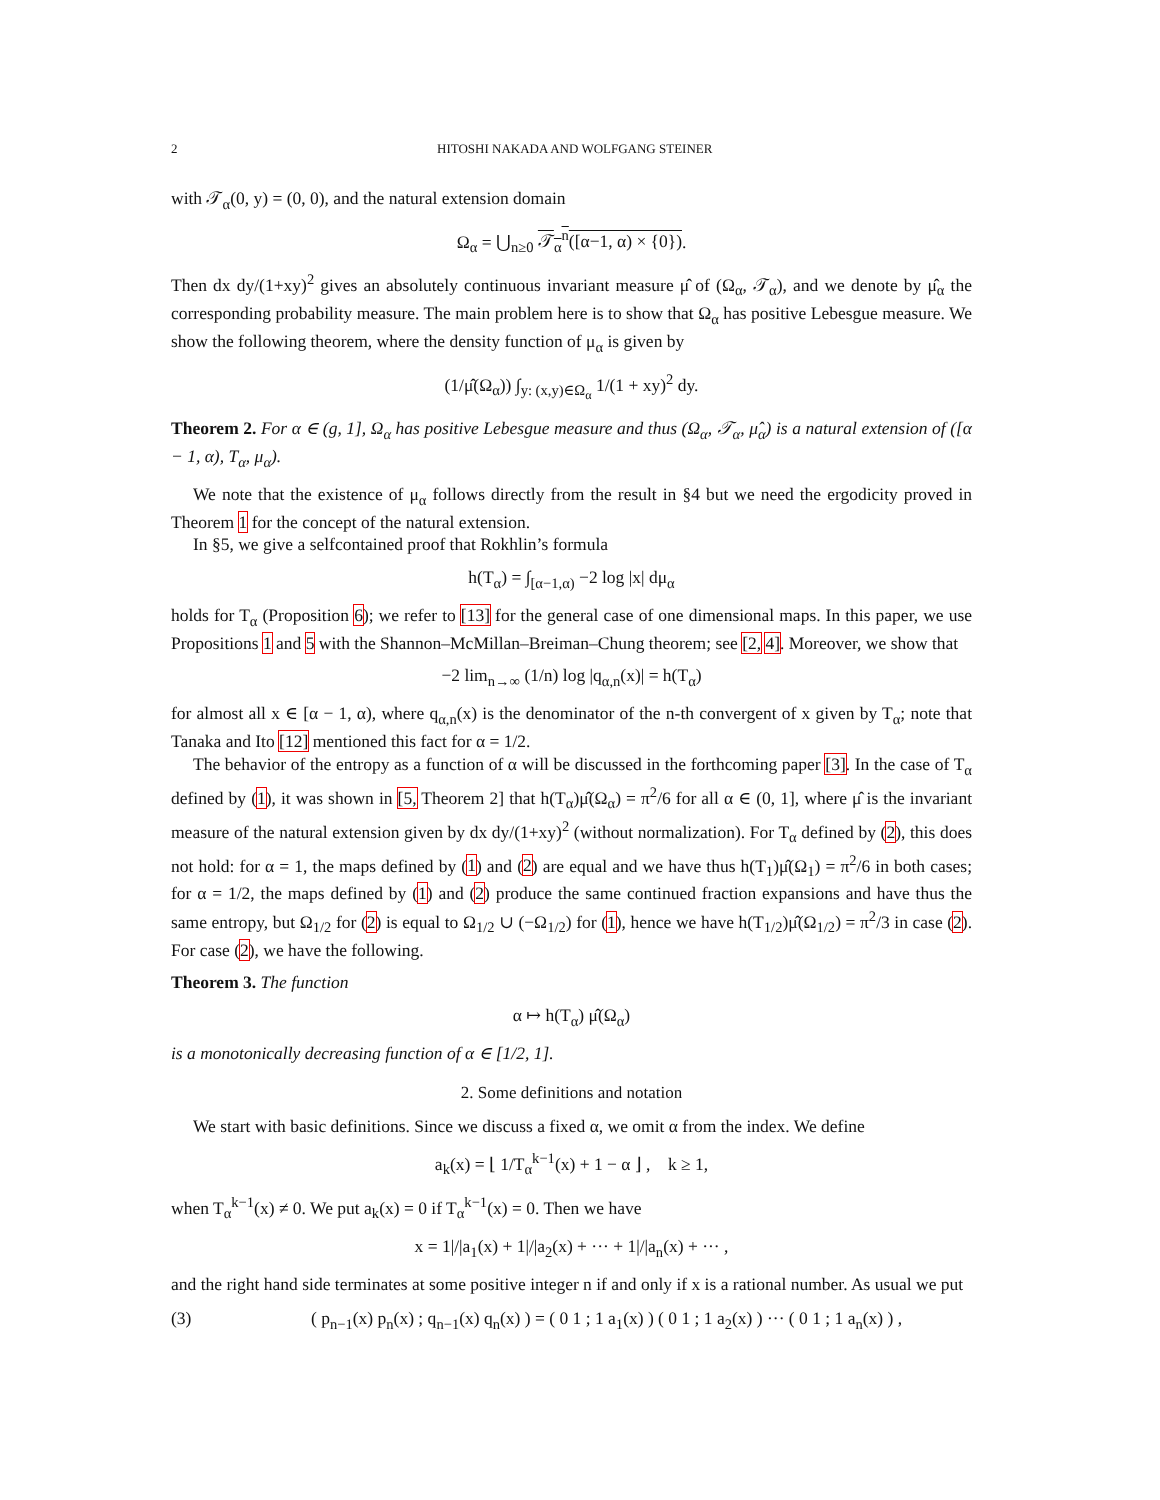2 HITOSHI NAKADA AND WOLFGANG STEINER
with 𝒯<sub>α</sub>(0, y) = (0, 0), and the natural extension domain
Ω<sub>α</sub> = ⋃<sub>n≥0</sub> 𝒯<sub>α</sub><sup>n</sup>([α−1, α) × {0}).
Then dx dy/(1+xy)<sup>2</sup> gives an absolutely continuous invariant measure μ̂ of (Ω<sub>α</sub>, 𝒯<sub>α</sub>), and we denote by μ̂<sub>α</sub> the corresponding probability measure. The main problem here is to show that Ω<sub>α</sub> has positive Lebesgue measure. We show the following theorem, where the density function of μ<sub>α</sub> is given by
(1/μ̂(Ω<sub>α</sub>)) ∫<sub>y: (x,y)∈Ω<sub>α</sub></sub> 1/(1 + xy)<sup>2</sup> dy.
Theorem 2. For α ∈ (g, 1], Ω<sub>α</sub> has positive Lebesgue measure and thus (Ω<sub>α</sub>, 𝒯<sub>α</sub>, μ̂<sub>α</sub>) is a natural extension of ([α − 1, α), T<sub>α</sub>, μ<sub>α</sub>).
We note that the existence of μ<sub>α</sub> follows directly from the result in §4 but we need the ergodicity proved in Theorem 1 for the concept of the natural extension.
In §5, we give a selfcontained proof that Rokhlin’s formula
h(T<sub>α</sub>) = ∫<sub>[α−1,α)</sub> −2 log |x| dμ<sub>α</sub>
holds for T<sub>α</sub> (Proposition 6); we refer to [13] for the general case of one dimensional maps. In this paper, we use Propositions 1 and 5 with the Shannon–McMillan–Breiman–Chung theorem; see [2, 4]. Moreover, we show that
−2 lim<sub>n→∞</sub> (1/n) log |q<sub>α,n</sub>(x)| = h(T<sub>α</sub>)
for almost all x ∈ [α − 1, α), where q<sub>α,n</sub>(x) is the denominator of the n-th convergent of x given by T<sub>α</sub>; note that Tanaka and Ito [12] mentioned this fact for α = 1/2.
The behavior of the entropy as a function of α will be discussed in the forthcoming paper [3]. In the case of T<sub>α</sub> defined by (1), it was shown in [5, Theorem 2] that h(T<sub>α</sub>)μ̂(Ω<sub>α</sub>) = π<sup>2</sup>/6 for all α ∈ (0, 1], where μ̂ is the invariant measure of the natural extension given by dx dy/(1+xy)<sup>2</sup> (without normalization). For T<sub>α</sub> defined by (2), this does not hold: for α = 1, the maps defined by (1) and (2) are equal and we have thus h(T<sub>1</sub>)μ̂(Ω<sub>1</sub>) = π<sup>2</sup>/6 in both cases; for α = 1/2, the maps defined by (1) and (2) produce the same continued fraction expansions and have thus the same entropy, but Ω<sub>1/2</sub> for (2) is equal to Ω<sub>1/2</sub> ∪ (−Ω<sub>1/2</sub>) for (1), hence we have h(T<sub>1/2</sub>)μ̂(Ω<sub>1/2</sub>) = π<sup>2</sup>/3 in case (2). For case (2), we have the following.
Theorem 3. The function
α ↦ h(T<sub>α</sub>) μ̂(Ω<sub>α</sub>)
is a monotonically decreasing function of α ∈ [1/2, 1].
2. Some definitions and notation
We start with basic definitions. Since we discuss a fixed α, we omit α from the index. We define
a<sub>k</sub>(x) = ⌊ 1/T<sub>α</sub><sup>k−1</sup>(x) + 1 − α ⌋ , k ≥ 1,
when T<sub>α</sub><sup>k−1</sup>(x) ≠ 0. We put a<sub>k</sub>(x) = 0 if T<sub>α</sub><sup>k−1</sup>(x) = 0. Then we have
x = 1|/|a<sub>1</sub>(x) + 1|/|a<sub>2</sub>(x) + ··· + 1|/|a<sub>n</sub>(x) + ··· ,
and the right hand side terminates at some positive integer n if and only if x is a rational number. As usual we put
(3) ( p<sub>n−1</sub>(x) p<sub>n</sub>(x) ; q<sub>n−1</sub>(x) q<sub>n</sub>(x) ) = ( 0 1 ; 1 a<sub>1</sub>(x) ) ( 0 1 ; 1 a<sub>2</sub>(x) ) ··· ( 0 1 ; 1 a<sub>n</sub>(x) ) ,